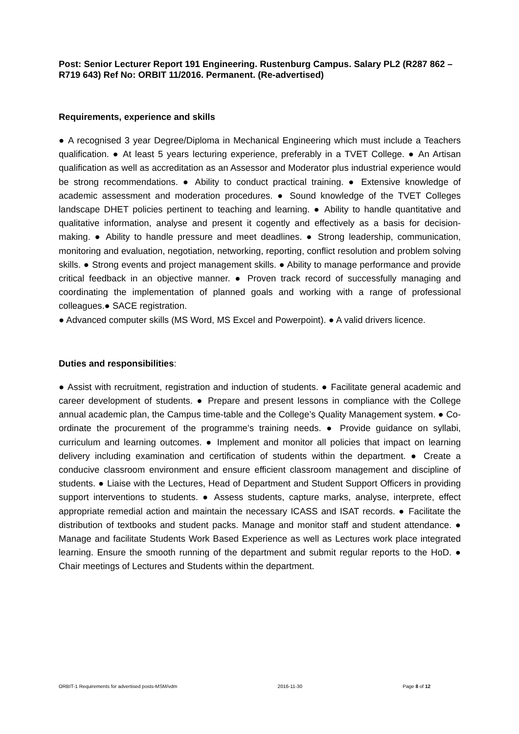Post: Senior Lecturer Report 191 Engineering. Rustenburg Campus. Salary PL2 (R287 862 – R719 643) Ref No: ORBIT 11/2016. Permanent. (Re-advertised)
Requirements, experience and skills
● A recognised 3 year Degree/Diploma in Mechanical Engineering which must include a Teachers qualification. ● At least 5 years lecturing experience, preferably in a TVET College. ● An Artisan qualification as well as accreditation as an Assessor and Moderator plus industrial experience would be strong recommendations. ● Ability to conduct practical training. ● Extensive knowledge of academic assessment and moderation procedures. ● Sound knowledge of the TVET Colleges landscape DHET policies pertinent to teaching and learning. ● Ability to handle quantitative and qualitative information, analyse and present it cogently and effectively as a basis for decision-making. ● Ability to handle pressure and meet deadlines. ● Strong leadership, communication, monitoring and evaluation, negotiation, networking, reporting, conflict resolution and problem solving skills. ● Strong events and project management skills. ● Ability to manage performance and provide critical feedback in an objective manner. ● Proven track record of successfully managing and coordinating the implementation of planned goals and working with a range of professional colleagues.● SACE registration.
● Advanced computer skills (MS Word, MS Excel and Powerpoint). ● A valid drivers licence.
Duties and responsibilities:
● Assist with recruitment, registration and induction of students. ● Facilitate general academic and career development of students. ● Prepare and present lessons in compliance with the College annual academic plan, the Campus time-table and the College’s Quality Management system. ● Co-ordinate the procurement of the programme’s training needs. ● Provide guidance on syllabi, curriculum and learning outcomes. ● Implement and monitor all policies that impact on learning delivery including examination and certification of students within the department. ● Create a conducive classroom environment and ensure efficient classroom management and discipline of students. ● Liaise with the Lectures, Head of Department and Student Support Officers in providing support interventions to students. ● Assess students, capture marks, analyse, interprete, effect appropriate remedial action and maintain the necessary ICASS and ISAT records. ● Facilitate the distribution of textbooks and student packs. Manage and monitor staff and student attendance. ● Manage and facilitate Students Work Based Experience as well as Lectures work place integrated learning. Ensure the smooth running of the department and submit regular reports to the HoD. ● Chair meetings of Lectures and Students within the department.
ORBIT-1 Requirements for advertised posts-MSM/vdm 2016-11-30 Page 8 of 12